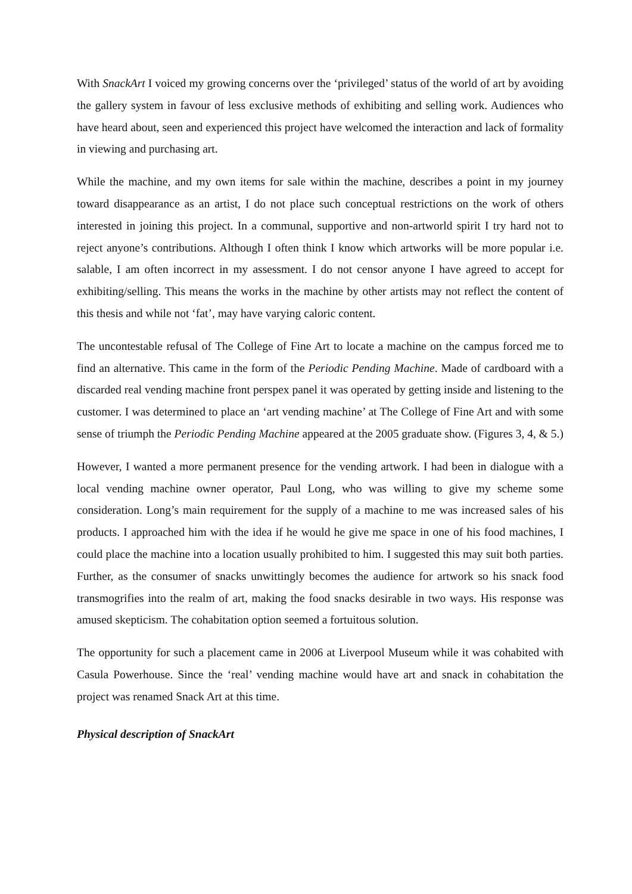With SnackArt I voiced my growing concerns over the ‘privileged’ status of the world of art by avoiding the gallery system in favour of less exclusive methods of exhibiting and selling work. Audiences who have heard about, seen and experienced this project have welcomed the interaction and lack of formality in viewing and purchasing art.
While the machine, and my own items for sale within the machine, describes a point in my journey toward disappearance as an artist, I do not place such conceptual restrictions on the work of others interested in joining this project. In a communal, supportive and non-artworld spirit I try hard not to reject anyone’s contributions. Although I often think I know which artworks will be more popular i.e. salable, I am often incorrect in my assessment. I do not censor anyone I have agreed to accept for exhibiting/selling. This means the works in the machine by other artists may not reflect the content of this thesis and while not ‘fat’, may have varying caloric content.
The uncontestable refusal of The College of Fine Art to locate a machine on the campus forced me to find an alternative. This came in the form of the Periodic Pending Machine. Made of cardboard with a discarded real vending machine front perspex panel it was operated by getting inside and listening to the customer. I was determined to place an ‘art vending machine’ at The College of Fine Art and with some sense of triumph the Periodic Pending Machine appeared at the 2005 graduate show. (Figures 3, 4, & 5.)
However, I wanted a more permanent presence for the vending artwork. I had been in dialogue with a local vending machine owner operator, Paul Long, who was willing to give my scheme some consideration. Long’s main requirement for the supply of a machine to me was increased sales of his products. I approached him with the idea if he would he give me space in one of his food machines, I could place the machine into a location usually prohibited to him. I suggested this may suit both parties. Further, as the consumer of snacks unwittingly becomes the audience for artwork so his snack food transmogrifies into the realm of art, making the food snacks desirable in two ways. His response was amused skepticism. The cohabitation option seemed a fortuitous solution.
The opportunity for such a placement came in 2006 at Liverpool Museum while it was cohabited with Casula Powerhouse. Since the ‘real’ vending machine would have art and snack in cohabitation the project was renamed Snack Art at this time.
Physical description of SnackArt